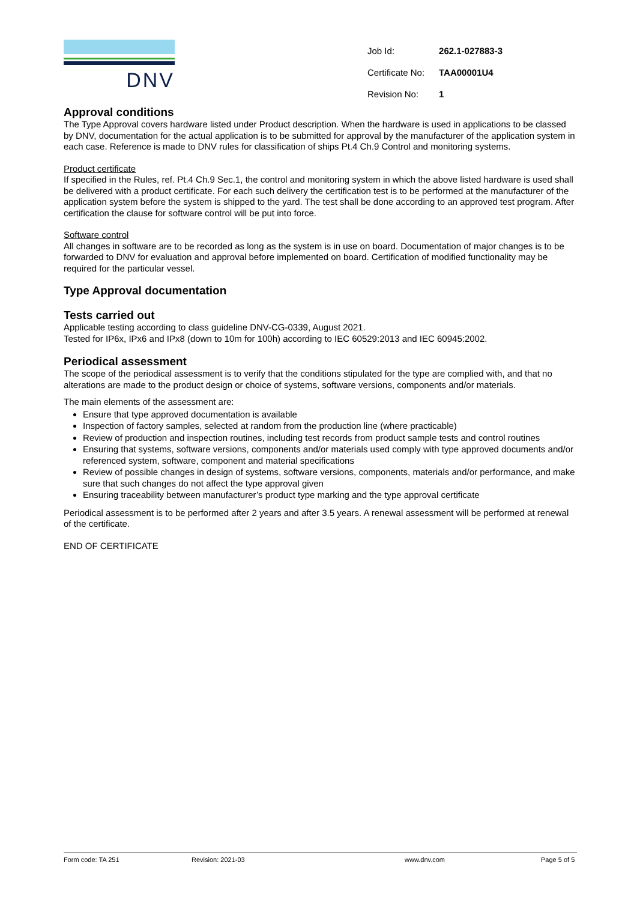DNV
| Job Id: | 262.1-027883-3 |
| Certificate No: | TAA00001U4 |
| Revision No: | 1 |
Approval conditions
The Type Approval covers hardware listed under Product description. When the hardware is used in applications to be classed by DNV, documentation for the actual application is to be submitted for approval by the manufacturer of the application system in each case. Reference is made to DNV rules for classification of ships Pt.4 Ch.9 Control and monitoring systems.
Product certificate
If specified in the Rules, ref. Pt.4 Ch.9 Sec.1, the control and monitoring system in which the above listed hardware is used shall be delivered with a product certificate. For each such delivery the certification test is to be performed at the manufacturer of the application system before the system is shipped to the yard. The test shall be done according to an approved test program. After certification the clause for software control will be put into force.
Software control
All changes in software are to be recorded as long as the system is in use on board. Documentation of major changes is to be forwarded to DNV for evaluation and approval before implemented on board. Certification of modified functionality may be required for the particular vessel.
Type Approval documentation
Tests carried out
Applicable testing according to class guideline DNV-CG-0339, August 2021.
Tested for IP6x, IPx6 and IPx8 (down to 10m for 100h) according to IEC 60529:2013 and IEC 60945:2002.
Periodical assessment
The scope of the periodical assessment is to verify that the conditions stipulated for the type are complied with, and that no alterations are made to the product design or choice of systems, software versions, components and/or materials.
The main elements of the assessment are:
Ensure that type approved documentation is available
Inspection of factory samples, selected at random from the production line (where practicable)
Review of production and inspection routines, including test records from product sample tests and control routines
Ensuring that systems, software versions, components and/or materials used comply with type approved documents and/or referenced system, software, component and material specifications
Review of possible changes in design of systems, software versions, components, materials and/or performance, and make sure that such changes do not affect the type approval given
Ensuring traceability between manufacturer’s product type marking and the type approval certificate
Periodical assessment is to be performed after 2 years and after 3.5 years. A renewal assessment will be performed at renewal of the certificate.
END OF CERTIFICATE
Form code: TA 251 Revision: 2021-03 www.dnv.com Page 5 of 5